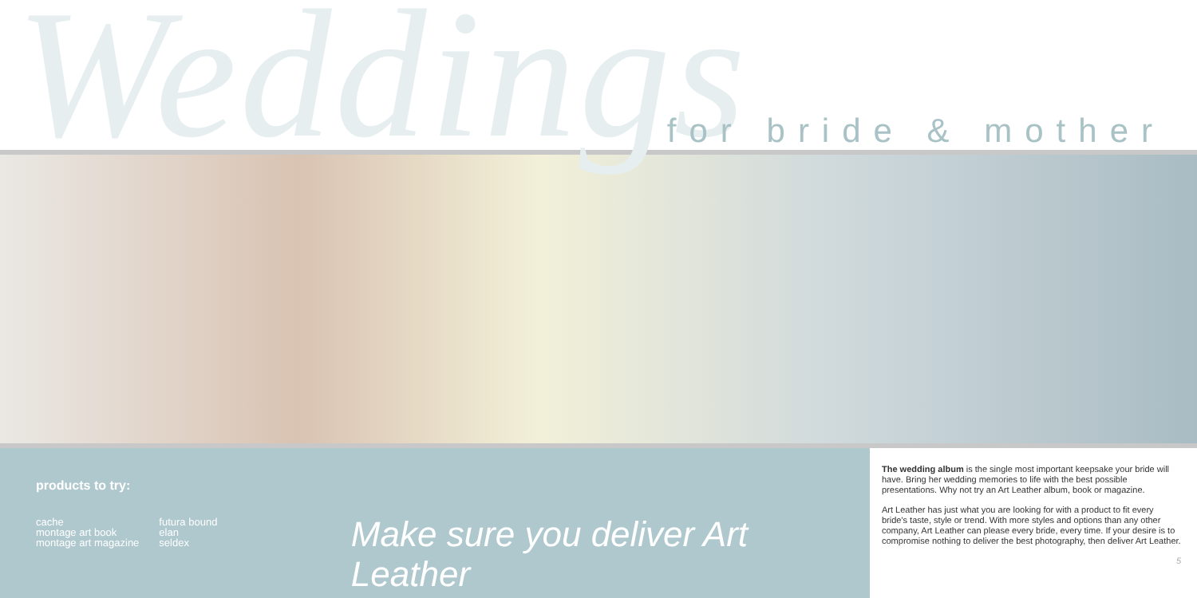Weddings for bride & mother
products to try:
cache
montage art book
montage art magazine
futura bound
elan
seldex
Make sure you deliver Art Leather
The wedding album is the single most important keepsake your bride will have. Bring her wedding memories to life with the best possible presentations. Why not try an Art Leather album, book or magazine.
Art Leather has just what you are looking for with a product to fit every bride's taste, style or trend. With more styles and options than any other company, Art Leather can please every bride, every time. If your desire is to compromise nothing to deliver the best photography, then deliver Art Leather.
5